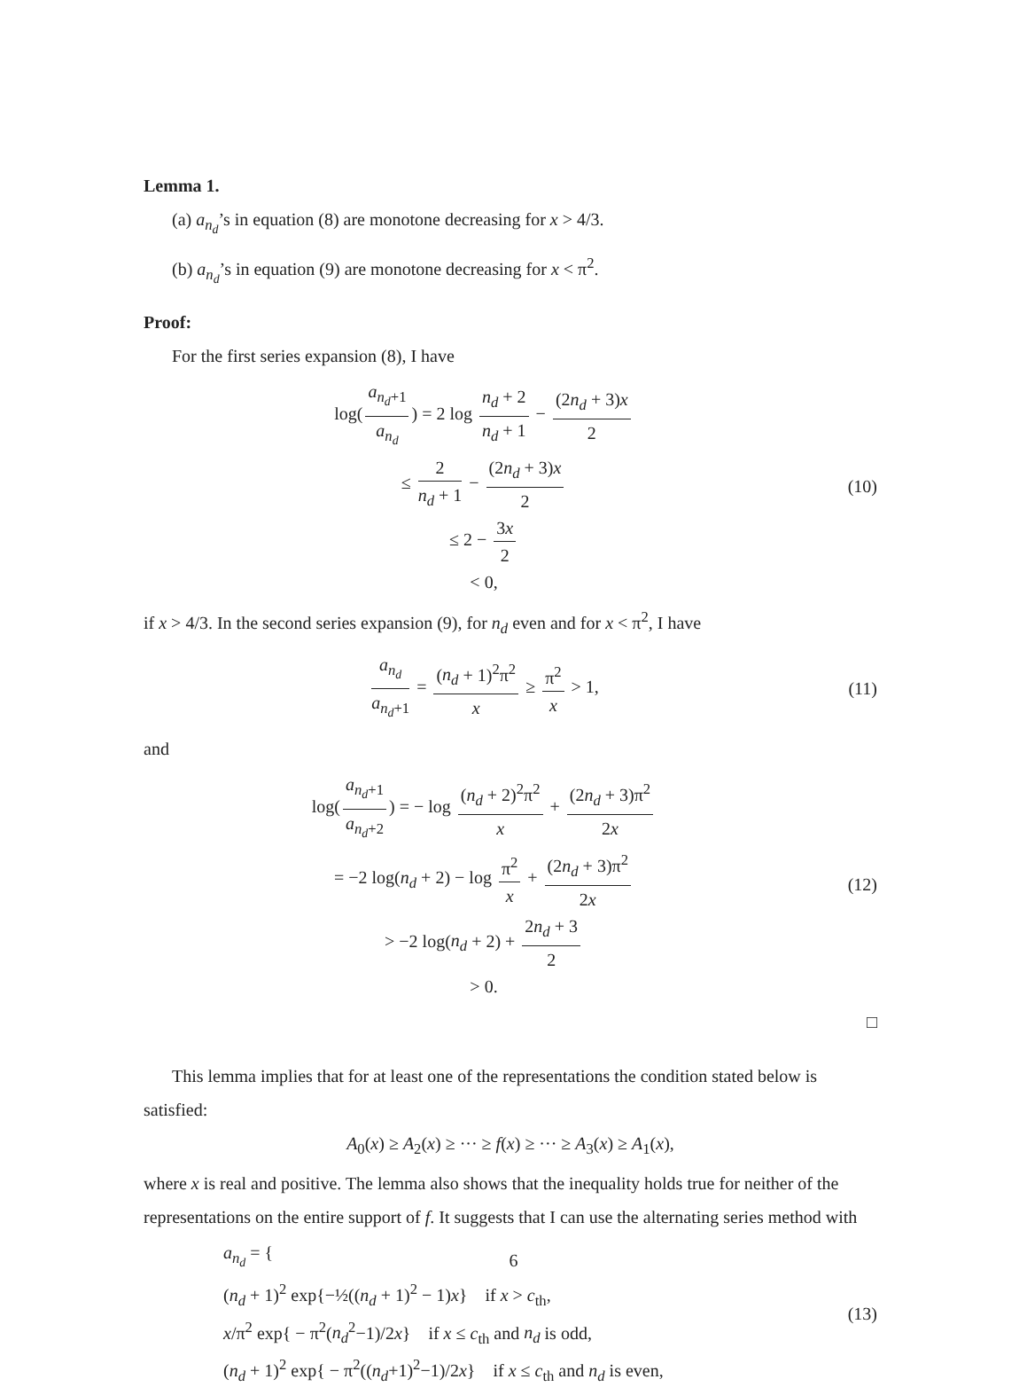Lemma 1.
(a) a<sub>n<sub>d</sub></sub>’s in equation (8) are monotone decreasing for x > 4/3.
(b) a<sub>n<sub>d</sub></sub>’s in equation (9) are monotone decreasing for x < π<sup>2</sup>.
Proof:
For the first series expansion (8), I have
log(a<sub>n<sub>d</sub>+1</sub> a<sub>n<sub>d</sub></sub>) = 2 log n<sub>d</sub> + 2 n<sub>d</sub> + 1 − (2n<sub>d</sub> + 3)x 2
≤ 2 n<sub>d</sub> + 1 − (2n<sub>d</sub> + 3)x 2
≤ 2 − 3x 2
< 0,
(10)
if x > 4/3. In the second series expansion (9), for n<sub>d</sub> even and for x < π<sup>2</sup>, I have
a<sub>n<sub>d</sub></sub> a<sub>n<sub>d</sub>+1</sub> = (n<sub>d</sub> + 1)<sup>2</sup>π<sup>2</sup> x ≥ π<sup>2</sup> x > 1,
(11)
and
log(a<sub>n<sub>d</sub>+1</sub> a<sub>n<sub>d</sub>+2</sub>) = − log (n<sub>d</sub> + 2)<sup>2</sup>π<sup>2</sup> x + (2n<sub>d</sub> + 3)π<sup>2</sup> 2x
= −2 log(n<sub>d</sub> + 2) − log π<sup>2</sup> x + (2n<sub>d</sub> + 3)π<sup>2</sup> 2x
> −2 log(n<sub>d</sub> + 2) + 2n<sub>d</sub> + 3 2
> 0.
(12)
□
This lemma implies that for at least one of the representations the condition stated below is satisfied:
A<sub>0</sub>(x) ≥ A<sub>2</sub>(x) ≥ ··· ≥ f(x) ≥ ··· ≥ A<sub>3</sub>(x) ≥ A<sub>1</sub>(x),
where x is real and positive. The lemma also shows that the inequality holds true for neither of the representations on the entire support of f. It suggests that I can use the alternating series method with
a<sub>n<sub>d</sub></sub> = {
(n<sub>d</sub> + 1)<sup>2</sup> exp{−½((n<sub>d</sub> + 1)<sup>2</sup> − 1)x} if x > c<sub>th</sub>,
x/π<sup>2</sup> exp{ − π<sup>2</sup>(n<sub>d</sub><sup>2</sup>−1)/2x} if x ≤ c<sub>th</sub> and n<sub>d</sub> is odd,
(n<sub>d</sub> + 1)<sup>2</sup> exp{ − π<sup>2</sup>((n<sub>d</sub>+1)<sup>2</sup>−1)/2x} if x ≤ c<sub>th</sub> and n<sub>d</sub> is even,
(13)
6